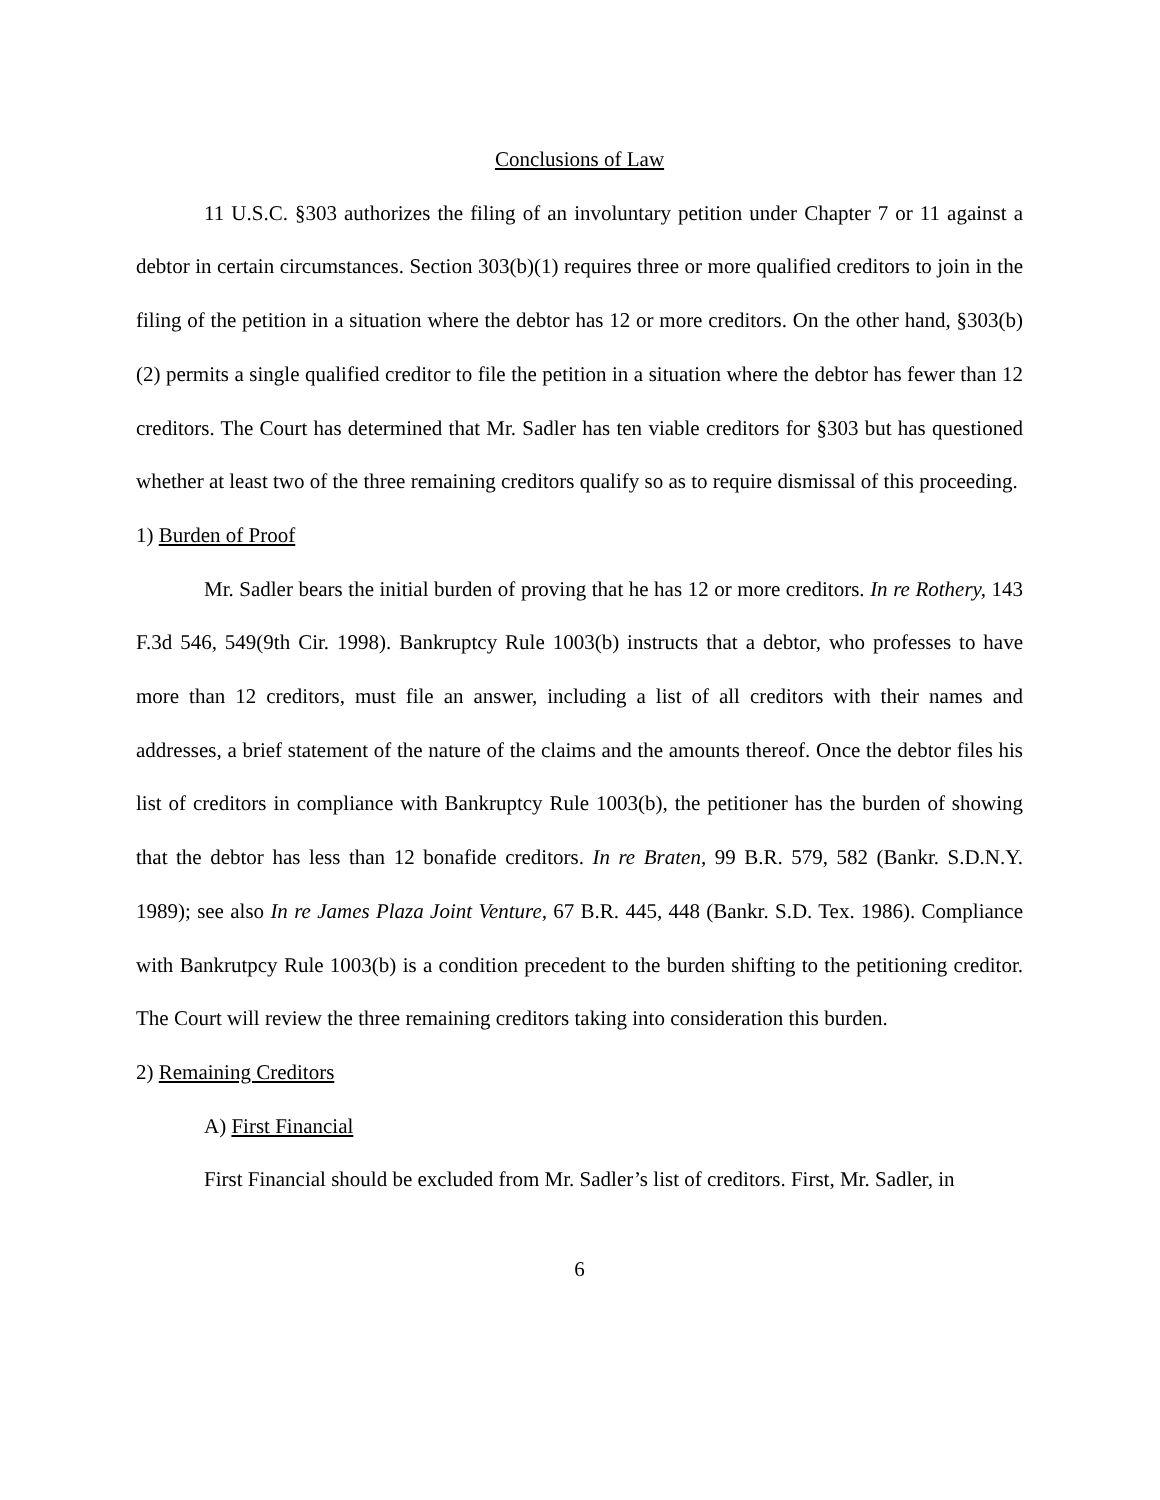Conclusions of Law
11 U.S.C. §303 authorizes the filing of an involuntary petition under Chapter 7 or 11 against a debtor in certain circumstances. Section 303(b)(1) requires three or more qualified creditors to join in the filing of the petition in a situation where the debtor has 12 or more creditors. On the other hand, §303(b)(2) permits a single qualified creditor to file the petition in a situation where the debtor has fewer than 12 creditors. The Court has determined that Mr. Sadler has ten viable creditors for §303 but has questioned whether at least two of the three remaining creditors qualify so as to require dismissal of this proceeding.
1) Burden of Proof
Mr. Sadler bears the initial burden of proving that he has 12 or more creditors. In re Rothery, 143 F.3d 546, 549(9th Cir. 1998). Bankruptcy Rule 1003(b) instructs that a debtor, who professes to have more than 12 creditors, must file an answer, including a list of all creditors with their names and addresses, a brief statement of the nature of the claims and the amounts thereof. Once the debtor files his list of creditors in compliance with Bankruptcy Rule 1003(b), the petitioner has the burden of showing that the debtor has less than 12 bonafide creditors. In re Braten, 99 B.R. 579, 582 (Bankr. S.D.N.Y. 1989); see also In re James Plaza Joint Venture, 67 B.R. 445, 448 (Bankr. S.D. Tex. 1986). Compliance with Bankrutpcy Rule 1003(b) is a condition precedent to the burden shifting to the petitioning creditor. The Court will review the three remaining creditors taking into consideration this burden.
2) Remaining Creditors
A) First Financial
First Financial should be excluded from Mr. Sadler’s list of creditors. First, Mr. Sadler, in
6